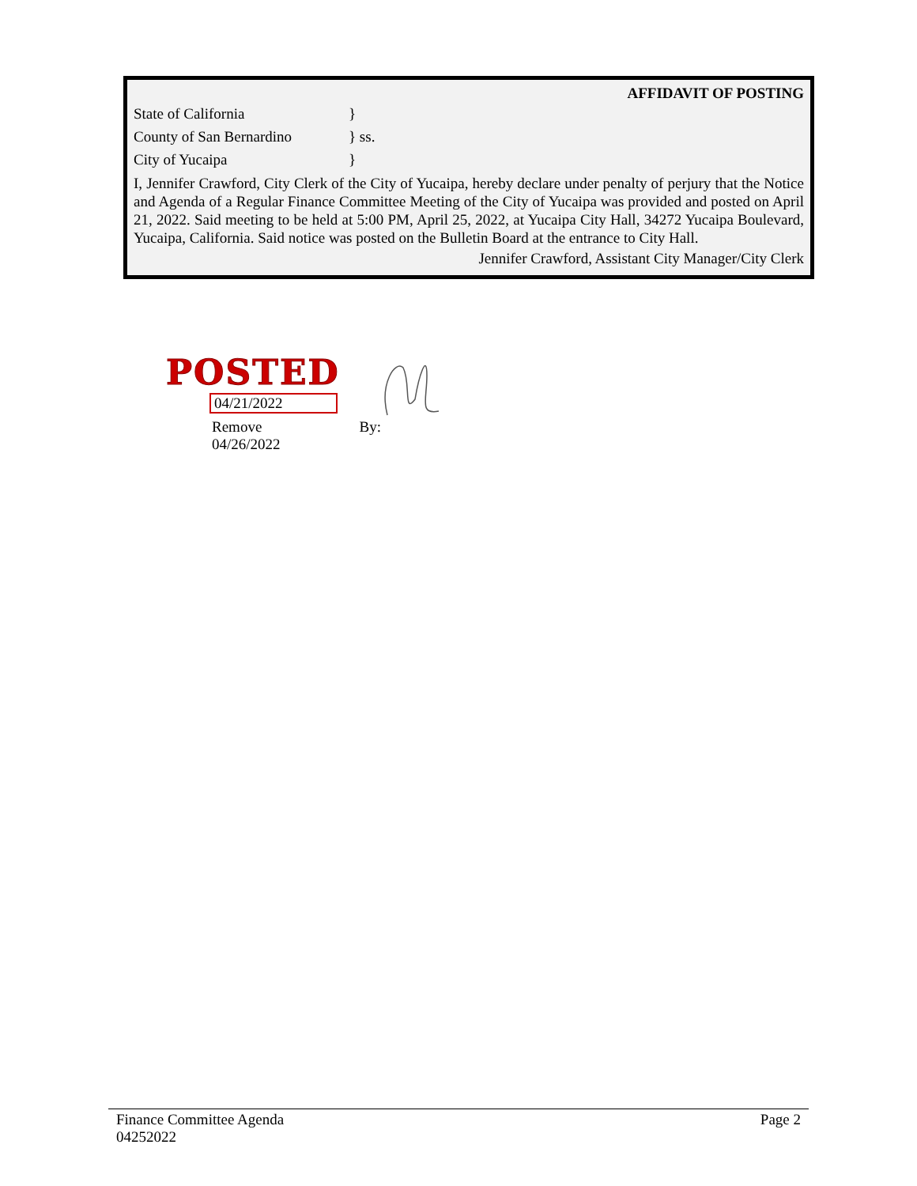AFFIDAVIT OF POSTING
State of California }
County of San Bernardino } ss.
City of Yucaipa }
I, Jennifer Crawford, City Clerk of the City of Yucaipa, hereby declare under penalty of perjury that the Notice and Agenda of a Regular Finance Committee Meeting of the City of Yucaipa was provided and posted on April 21, 2022. Said meeting to be held at 5:00 PM, April 25, 2022, at Yucaipa City Hall, 34272 Yucaipa Boulevard, Yucaipa, California. Said notice was posted on the Bulletin Board at the entrance to City Hall.
Jennifer Crawford, Assistant City Manager/City Clerk
POSTED
04/21/2022
Remove
04/26/2022
By:
Finance Committee Agenda
04252022
Page 2